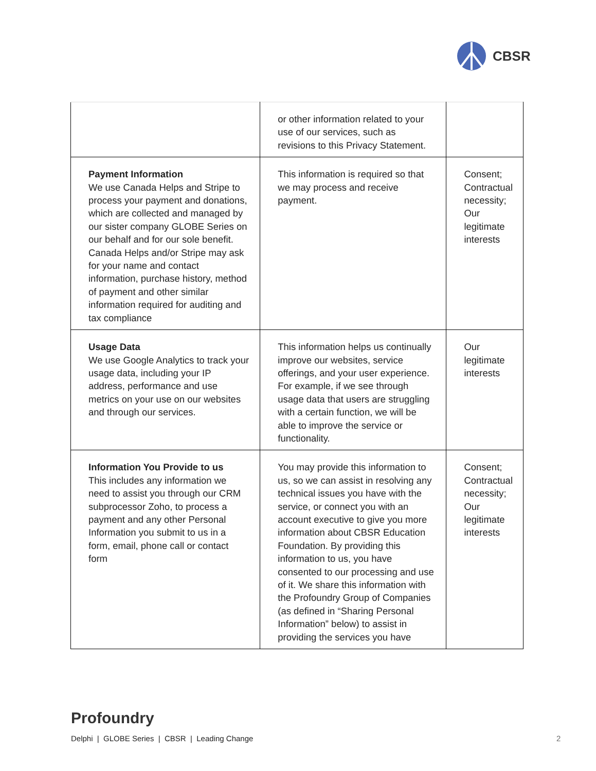CBSR
| | or other information related to your use of our services, such as revisions to this Privacy Statement. | |
| Payment Information We use Canada Helps and Stripe to process your payment and donations, which are collected and managed by our sister company GLOBE Series on our behalf and for our sole benefit. Canada Helps and/or Stripe may ask for your name and contact information, purchase history, method of payment and other similar information required for auditing and tax compliance | This information is required so that we may process and receive payment. | Consent; Contractual necessity; Our legitimate interests |
| Usage Data We use Google Analytics to track your usage data, including your IP address, performance and use metrics on your use on our websites and through our services. | This information helps us continually improve our websites, service offerings, and your user experience. For example, if we see through usage data that users are struggling with a certain function, we will be able to improve the service or functionality. | Our legitimate interests |
| Information You Provide to us This includes any information we need to assist you through our CRM subprocessor Zoho, to process a payment and any other Personal Information you submit to us in a form, email, phone call or contact form | You may provide this information to us, so we can assist in resolving any technical issues you have with the service, or connect you with an account executive to give you more information about CBSR Education Foundation. By providing this information to us, you have consented to our processing and use of it. We share this information with the Profoundry Group of Companies (as defined in “Sharing Personal Information” below) to assist in providing the services you have | Consent; Contractual necessity; Our legitimate interests |
Profoundry
Delphi | GLOBE Series | CBSR | Leading Change
2